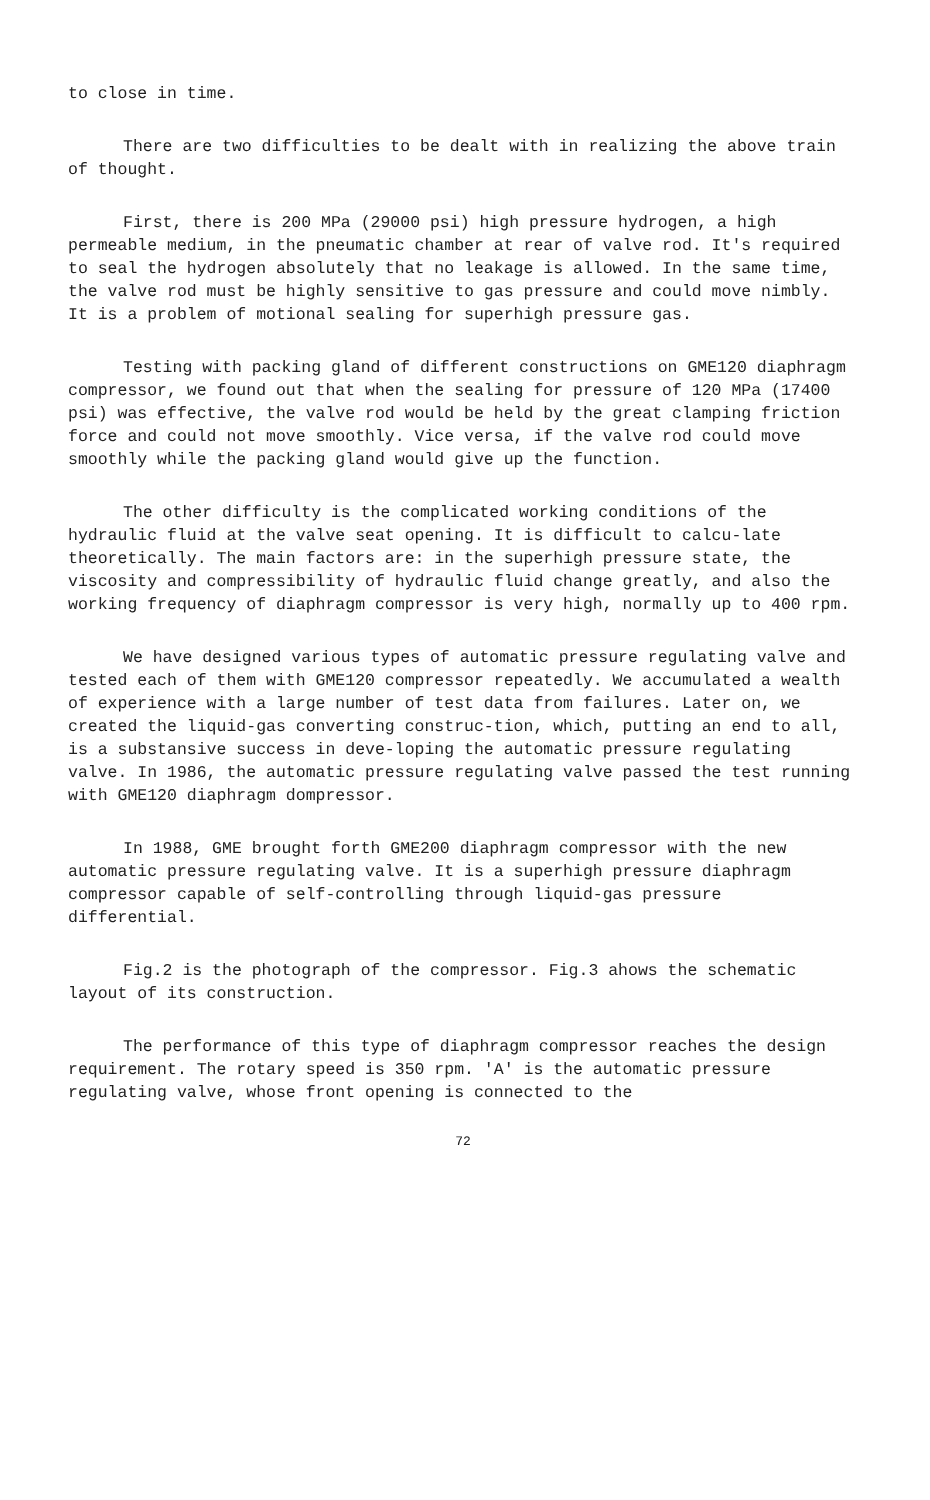to close in time.
There are two difficulties to be dealt with in realizing the above train of thought.
First, there is 200 MPa (29000 psi) high pressure hydrogen, a high permeable medium, in the pneumatic chamber at rear of valve rod. It's required to seal the hydrogen absolutely that no leakage is allowed. In the same time, the valve rod must be highly sensitive to gas pressure and could move nimbly. It is a problem of motional sealing for superhigh pressure gas.
Testing with packing gland of different constructions on GME120 diaphragm compressor, we found out that when the sealing for pressure of 120 MPa (17400 psi) was effective, the valve rod would be held by the great clamping friction force and could not move smoothly. Vice versa, if the valve rod could move smoothly while the packing gland would give up the function.
The other difficulty is the complicated working conditions of the hydraulic fluid at the valve seat opening. It is difficult to calcu-late theoretically. The main factors are: in the superhigh pressure state, the viscosity and compressibility of hydraulic fluid change greatly, and also the working frequency of diaphragm compressor is very high, normally up to 400 rpm.
We have designed various types of automatic pressure regulating valve and tested each of them with GME120 compressor repeatedly. We accumulated a wealth of experience with a large number of test data from failures. Later on, we created the liquid-gas converting construc-tion, which, putting an end to all, is a substansive success in deve-loping the automatic pressure regulating valve. In 1986, the automatic pressure regulating valve passed the test running with GME120 diaphragm dompressor.
In 1988, GME brought forth GME200 diaphragm compressor with the new automatic pressure regulating valve. It is a superhigh pressure diaphragm compressor capable of self-controlling through liquid-gas pressure differential.
Fig.2 is the photograph of the compressor. Fig.3 ahows the schematic layout of its construction.
The performance of this type of diaphragm compressor reaches the design requirement. The rotary speed is 350 rpm. 'A' is the automatic pressure regulating valve, whose front opening is connected to the
72